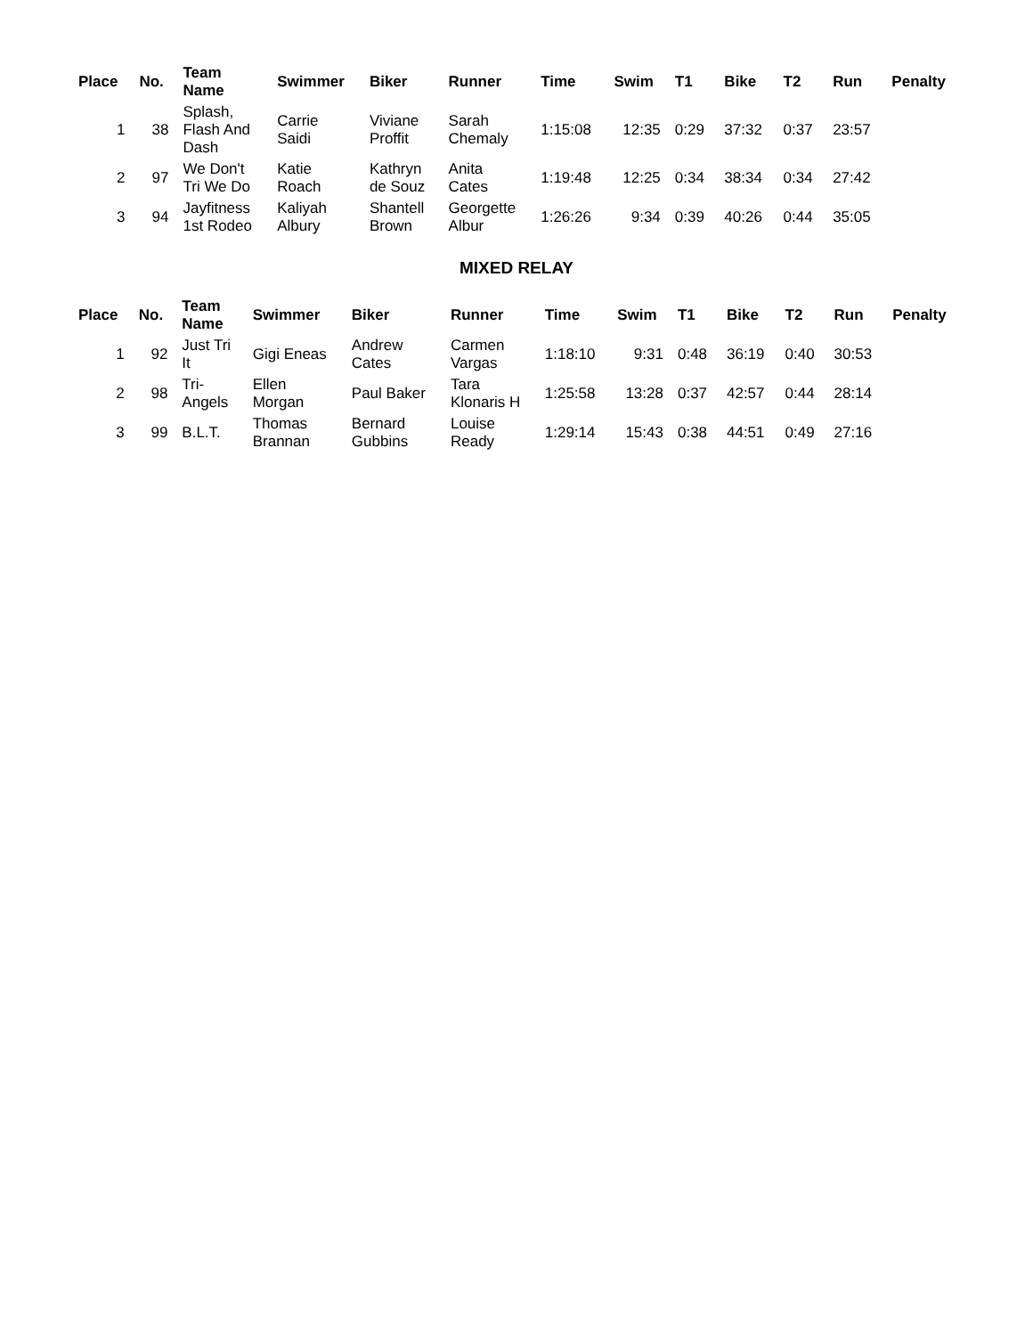| Place | No. | Team Name | Swimmer | Biker | Runner | Time | Swim | T1 | Bike | T2 | Run | Penalty |
| --- | --- | --- | --- | --- | --- | --- | --- | --- | --- | --- | --- | --- |
| 1 | 38 | Splash, Flash And Dash | Carrie Saidi | Viviane Proffit | Sarah Chemaly | 1:15:08 | 12:35 | 0:29 | 37:32 | 0:37 | 23:57 | |
| 2 | 97 | We Don't Tri We Do | Katie Roach | Kathryn de Souz | Anita Cates | 1:19:48 | 12:25 | 0:34 | 38:34 | 0:34 | 27:42 | |
| 3 | 94 | Jayfitness 1st Rodeo | Kaliyah Albury | Shantell Brown | Georgette Albur | 1:26:26 | 9:34 | 0:39 | 40:26 | 0:44 | 35:05 | |
MIXED RELAY
| Place | No. | Team Name | Swimmer | Biker | Runner | Time | Swim | T1 | Bike | T2 | Run | Penalty |
| --- | --- | --- | --- | --- | --- | --- | --- | --- | --- | --- | --- | --- |
| 1 | 92 | Just Tri It | Gigi Eneas | Andrew Cates | Carmen Vargas | 1:18:10 | 9:31 | 0:48 | 36:19 | 0:40 | 30:53 | |
| 2 | 98 | Tri- Angels | Ellen Morgan | Paul Baker | Tara Klonaris H | 1:25:58 | 13:28 | 0:37 | 42:57 | 0:44 | 28:14 | |
| 3 | 99 | B.L.T. | Thomas Brannan | Bernard Gubbins | Louise Ready | 1:29:14 | 15:43 | 0:38 | 44:51 | 0:49 | 27:16 | |